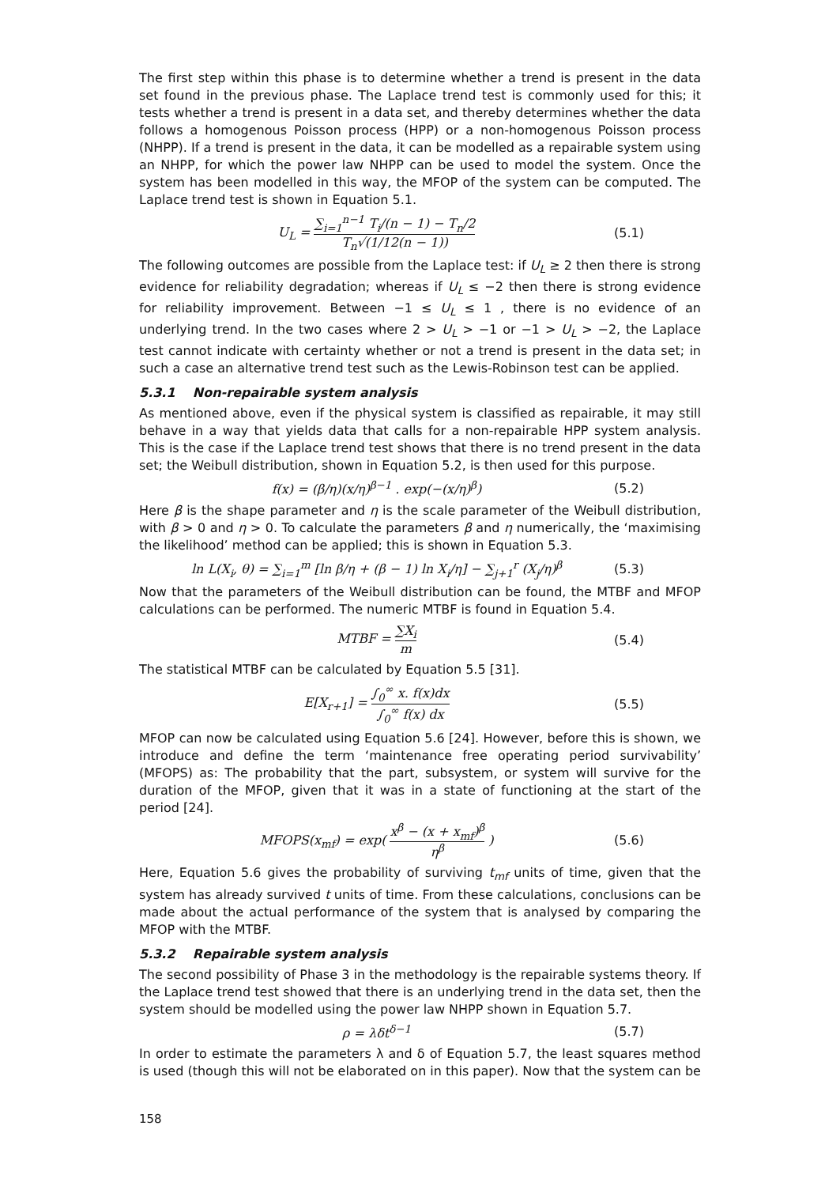The first step within this phase is to determine whether a trend is present in the data set found in the previous phase. The Laplace trend test is commonly used for this; it tests whether a trend is present in a data set, and thereby determines whether the data follows a homogenous Poisson process (HPP) or a non-homogenous Poisson process (NHPP). If a trend is present in the data, it can be modelled as a repairable system using an NHPP, for which the power law NHPP can be used to model the system. Once the system has been modelled in this way, the MFOP of the system can be computed. The Laplace trend test is shown in Equation 5.1.
U<sub>L</sub> = ∑<sub>i=1</sub><sup>n−1</sup> T<sub>i</sub>/(n − 1) − T<sub>n</sub>/2 T<sub>n</sub>√(1/12(n − 1))
(5.1)
The following outcomes are possible from the Laplace test: if U<sub>L</sub> ≥ 2 then there is strong evidence for reliability degradation; whereas if U<sub>L</sub> ≤ −2 then there is strong evidence for reliability improvement. Between −1 ≤ U<sub>L</sub> ≤ 1 , there is no evidence of an underlying trend. In the two cases where 2 > U<sub>L</sub> > −1 or −1 > U<sub>L</sub> > −2, the Laplace test cannot indicate with certainty whether or not a trend is present in the data set; in such a case an alternative trend test such as the Lewis-Robinson test can be applied.
5.3.1 Non-repairable system analysis
As mentioned above, even if the physical system is classified as repairable, it may still behave in a way that yields data that calls for a non-repairable HPP system analysis. This is the case if the Laplace trend test shows that there is no trend present in the data set; the Weibull distribution, shown in Equation 5.2, is then used for this purpose.
f(x) = (β/η)(x/η)<sup>β−1</sup> . exp(−(x/η)<sup>β</sup>)
(5.2)
Here β is the shape parameter and η is the scale parameter of the Weibull distribution, with β > 0 and η > 0. To calculate the parameters β and η numerically, the ‘maximising the likelihood’ method can be applied; this is shown in Equation 5.3.
ln L(X<sub>i</sub>, θ) = ∑<sub>i=1</sub><sup>m</sup> [ln β/η + (β − 1) ln X<sub>i</sub>/η] − ∑<sub>j+1</sub><sup>r</sup> (X<sub>j</sub>/η)<sup>β</sup>
(5.3)
Now that the parameters of the Weibull distribution can be found, the MTBF and MFOP calculations can be performed. The numeric MTBF is found in Equation 5.4.
MTBF = ∑X<sub>i</sub> m (5.4)
The statistical MTBF can be calculated by Equation 5.5 [31].
E[X<sub>r+1</sub>] = ∫<sub>0</sub><sup>∞</sup> x. f(x)dx ∫<sub>0</sub><sup>∞</sup> f(x) dx
(5.5)
MFOP can now be calculated using Equation 5.6 [24]. However, before this is shown, we introduce and define the term ‘maintenance free operating period survivability’ (MFOPS) as: The probability that the part, subsystem, or system will survive for the duration of the MFOP, given that it was in a state of functioning at the start of the period [24].
MFOPS(x<sub>mf</sub>) = exp( x<sup>β</sup> − (x + x<sub>mf</sub>)<sup>β</sup> η<sup>β</sup> )
(5.6)
Here, Equation 5.6 gives the probability of surviving t<sub>mf</sub> units of time, given that the system has already survived t units of time. From these calculations, conclusions can be made about the actual performance of the system that is analysed by comparing the MFOP with the MTBF.
5.3.2 Repairable system analysis
The second possibility of Phase 3 in the methodology is the repairable systems theory. If the Laplace trend test showed that there is an underlying trend in the data set, then the system should be modelled using the power law NHPP shown in Equation 5.7.
ρ = λδt<sup>δ−1</sup> (5.7)
In order to estimate the parameters λ and δ of Equation 5.7, the least squares method is used (though this will not be elaborated on in this paper). Now that the system can be
158